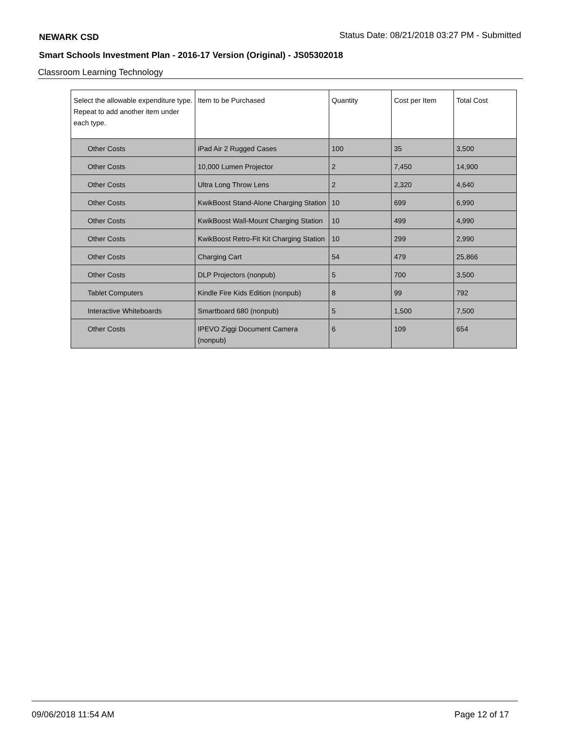NEWARK CSD Status Date: 08/21/2018 03:27 PM - Submitted
Smart Schools Investment Plan - 2016-17 Version (Original) - JS05302018
Classroom Learning Technology
| Select the allowable expenditure type. Repeat to add another item under each type. | Item to be Purchased | Quantity | Cost per Item | Total Cost |
| --- | --- | --- | --- | --- |
| Other Costs | iPad Air 2 Rugged Cases | 100 | 35 | 3,500 |
| Other Costs | 10,000 Lumen Projector | 2 | 7,450 | 14,900 |
| Other Costs | Ultra Long Throw Lens | 2 | 2,320 | 4,640 |
| Other Costs | KwikBoost Stand-Alone Charging Station | 10 | 699 | 6,990 |
| Other Costs | KwikBoost Wall-Mount Charging Station | 10 | 499 | 4,990 |
| Other Costs | KwikBoost Retro-Fit Kit Charging Station | 10 | 299 | 2,990 |
| Other Costs | Charging Cart | 54 | 479 | 25,866 |
| Other Costs | DLP Projectors (nonpub) | 5 | 700 | 3,500 |
| Tablet Computers | Kindle Fire Kids Edition (nonpub) | 8 | 99 | 792 |
| Interactive Whiteboards | Smartboard 680 (nonpub) | 5 | 1,500 | 7,500 |
| Other Costs | IPEVO Ziggi Document Camera (nonpub) | 6 | 109 | 654 |
09/06/2018 11:54 AM Page 12 of 17